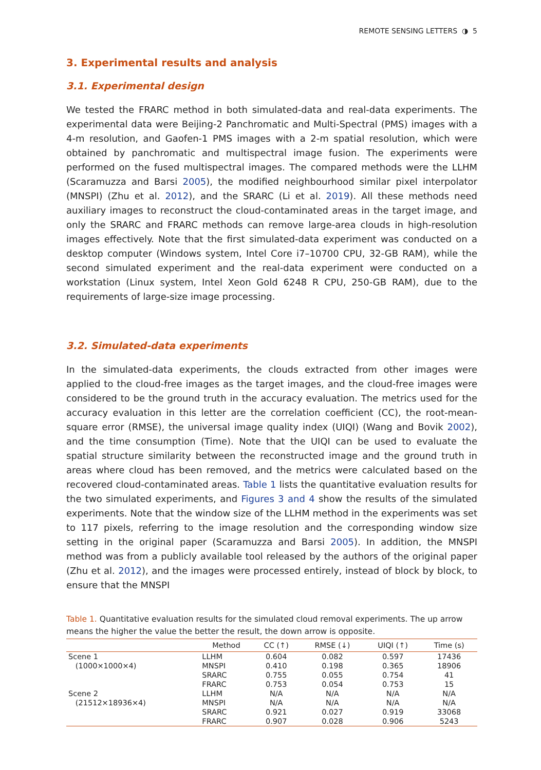REMOTE SENSING LETTERS ◑ 5
3. Experimental results and analysis
3.1. Experimental design
We tested the FRARC method in both simulated-data and real-data experiments. The experimental data were Beijing-2 Panchromatic and Multi-Spectral (PMS) images with a 4-m resolution, and Gaofen-1 PMS images with a 2-m spatial resolution, which were obtained by panchromatic and multispectral image fusion. The experiments were performed on the fused multispectral images. The compared methods were the LLHM (Scaramuzza and Barsi 2005), the modified neighbourhood similar pixel interpolator (MNSPI) (Zhu et al. 2012), and the SRARC (Li et al. 2019). All these methods need auxiliary images to reconstruct the cloud-contaminated areas in the target image, and only the SRARC and FRARC methods can remove large-area clouds in high-resolution images effectively. Note that the first simulated-data experiment was conducted on a desktop computer (Windows system, Intel Core i7–10700 CPU, 32-GB RAM), while the second simulated experiment and the real-data experiment were conducted on a workstation (Linux system, Intel Xeon Gold 6248 R CPU, 250-GB RAM), due to the requirements of large-size image processing.
3.2. Simulated-data experiments
In the simulated-data experiments, the clouds extracted from other images were applied to the cloud-free images as the target images, and the cloud-free images were considered to be the ground truth in the accuracy evaluation. The metrics used for the accuracy evaluation in this letter are the correlation coefficient (CC), the root-mean-square error (RMSE), the universal image quality index (UIQI) (Wang and Bovik 2002), and the time consumption (Time). Note that the UIQI can be used to evaluate the spatial structure similarity between the reconstructed image and the ground truth in areas where cloud has been removed, and the metrics were calculated based on the recovered cloud-contaminated areas. Table 1 lists the quantitative evaluation results for the two simulated experiments, and Figures 3 and 4 show the results of the simulated experiments. Note that the window size of the LLHM method in the experiments was set to 117 pixels, referring to the image resolution and the corresponding window size setting in the original paper (Scaramuzza and Barsi 2005). In addition, the MNSPI method was from a publicly available tool released by the authors of the original paper (Zhu et al. 2012), and the images were processed entirely, instead of block by block, to ensure that the MNSPI
Table 1. Quantitative evaluation results for the simulated cloud removal experiments. The up arrow means the higher the value the better the result, the down arrow is opposite.
| | Method | CC (↑) | RMSE (↓) | UIQI (↑) | Time (s) |
| --- | --- | --- | --- | --- | --- |
| Scene 1 | LLHM | 0.604 | 0.082 | 0.597 | 17436 |
| (1000×1000×4) | MNSPI | 0.410 | 0.198 | 0.365 | 18906 |
| | SRARC | 0.755 | 0.055 | 0.754 | 41 |
| | FRARC | 0.753 | 0.054 | 0.753 | 15 |
| Scene 2 | LLHM | N/A | N/A | N/A | N/A |
| (21512×18936×4) | MNSPI | N/A | N/A | N/A | N/A |
| | SRARC | 0.921 | 0.027 | 0.919 | 33068 |
| | FRARC | 0.907 | 0.028 | 0.906 | 5243 |